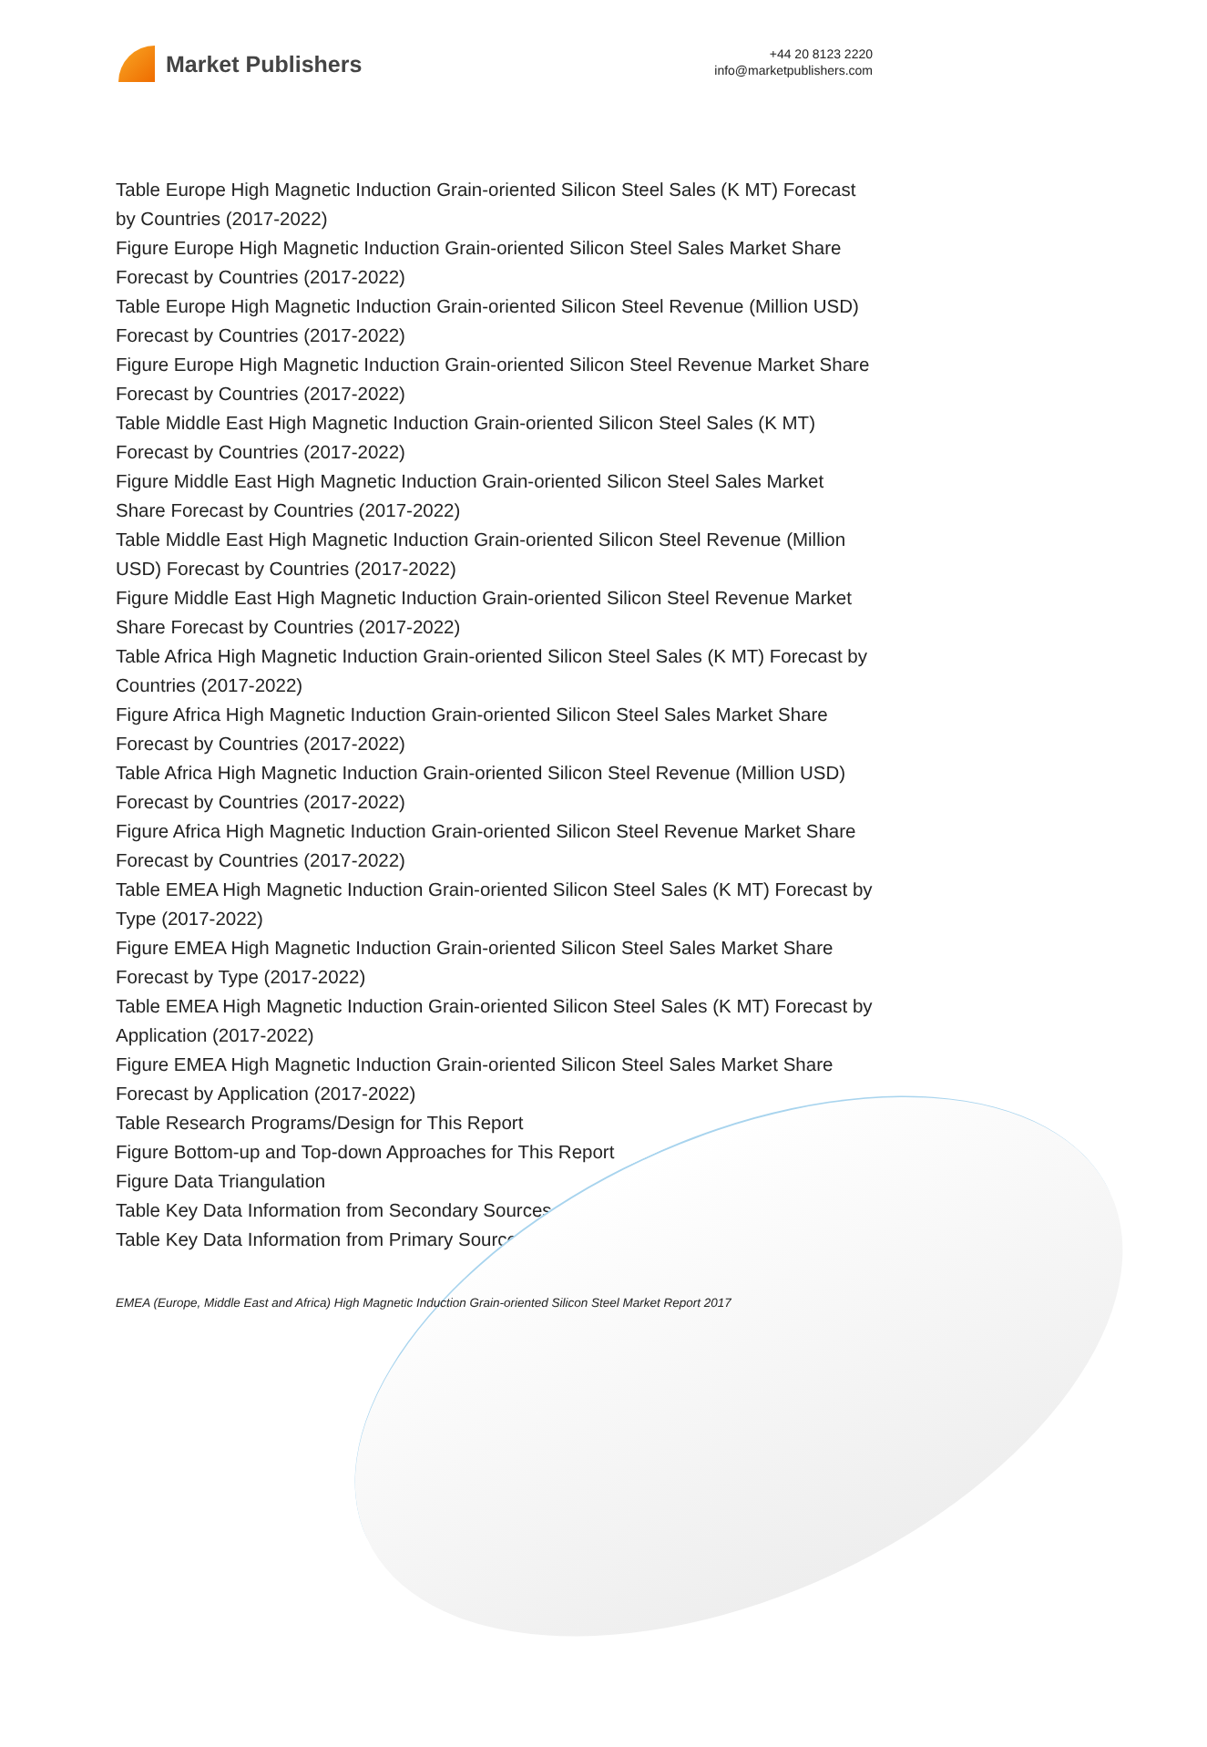Market Publishers
+44 20 8123 2220
info@marketpublishers.com
Table Europe High Magnetic Induction Grain-oriented Silicon Steel Sales (K MT) Forecast by Countries (2017-2022)
Figure Europe High Magnetic Induction Grain-oriented Silicon Steel Sales Market Share Forecast by Countries (2017-2022)
Table Europe High Magnetic Induction Grain-oriented Silicon Steel Revenue (Million USD) Forecast by Countries (2017-2022)
Figure Europe High Magnetic Induction Grain-oriented Silicon Steel Revenue Market Share Forecast by Countries (2017-2022)
Table Middle East High Magnetic Induction Grain-oriented Silicon Steel Sales (K MT) Forecast by Countries (2017-2022)
Figure Middle East High Magnetic Induction Grain-oriented Silicon Steel Sales Market Share Forecast by Countries (2017-2022)
Table Middle East High Magnetic Induction Grain-oriented Silicon Steel Revenue (Million USD) Forecast by Countries (2017-2022)
Figure Middle East High Magnetic Induction Grain-oriented Silicon Steel Revenue Market Share Forecast by Countries (2017-2022)
Table Africa High Magnetic Induction Grain-oriented Silicon Steel Sales (K MT) Forecast by Countries (2017-2022)
Figure Africa High Magnetic Induction Grain-oriented Silicon Steel Sales Market Share Forecast by Countries (2017-2022)
Table Africa High Magnetic Induction Grain-oriented Silicon Steel Revenue (Million USD) Forecast by Countries (2017-2022)
Figure Africa High Magnetic Induction Grain-oriented Silicon Steel Revenue Market Share Forecast by Countries (2017-2022)
Table EMEA High Magnetic Induction Grain-oriented Silicon Steel Sales (K MT) Forecast by Type (2017-2022)
Figure EMEA High Magnetic Induction Grain-oriented Silicon Steel Sales Market Share Forecast by Type (2017-2022)
Table EMEA High Magnetic Induction Grain-oriented Silicon Steel Sales (K MT) Forecast by Application (2017-2022)
Figure EMEA High Magnetic Induction Grain-oriented Silicon Steel Sales Market Share Forecast by Application (2017-2022)
Table Research Programs/Design for This Report
Figure Bottom-up and Top-down Approaches for This Report
Figure Data Triangulation
Table Key Data Information from Secondary Sources
Table Key Data Information from Primary Sources
EMEA (Europe, Middle East and Africa) High Magnetic Induction Grain-oriented Silicon Steel Market Report 2017